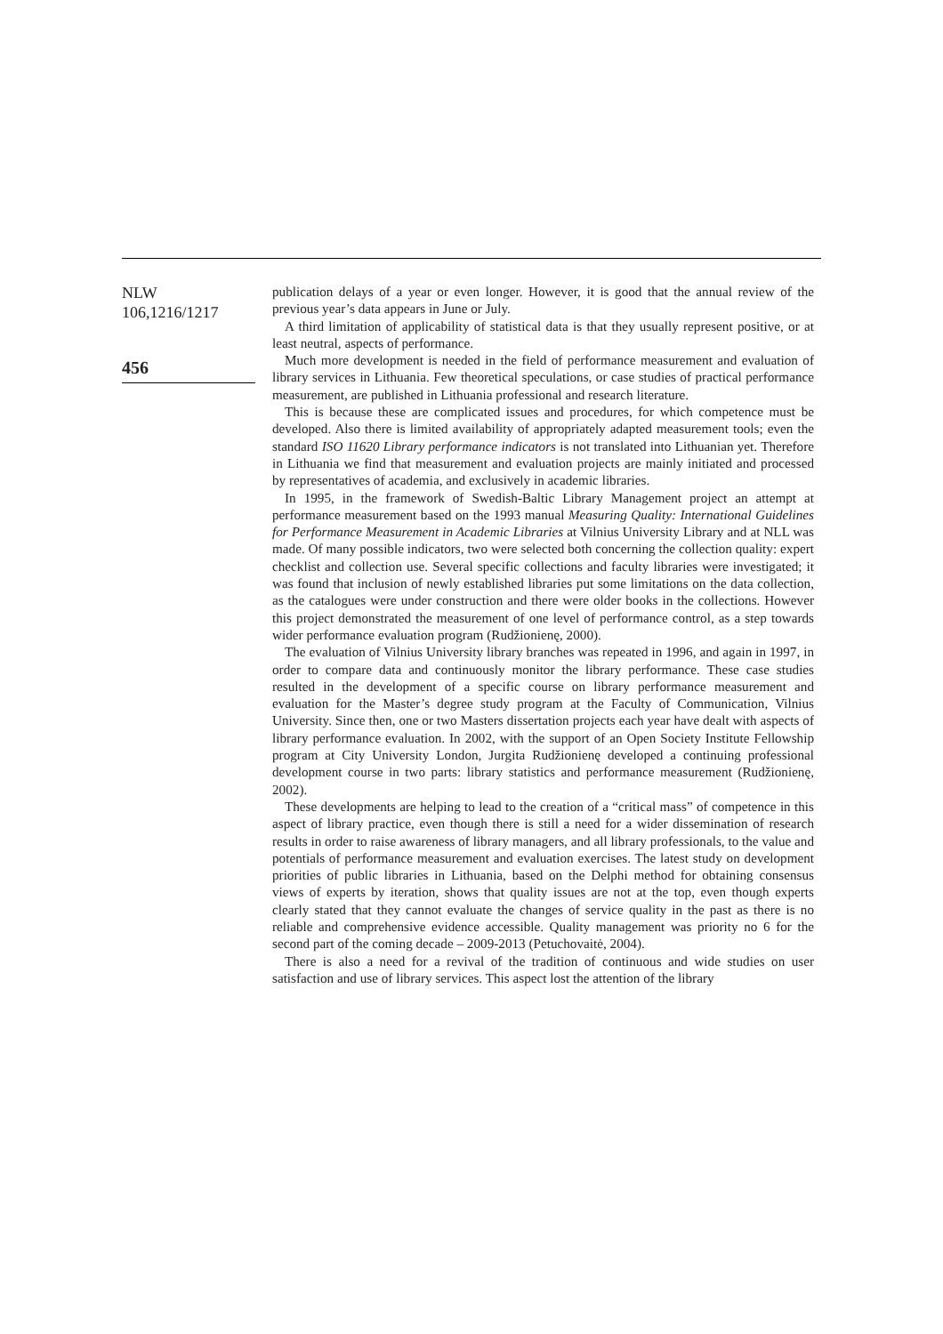NLW
106,1216/1217
456
publication delays of a year or even longer. However, it is good that the annual review of the previous year’s data appears in June or July.
A third limitation of applicability of statistical data is that they usually represent positive, or at least neutral, aspects of performance.
Much more development is needed in the field of performance measurement and evaluation of library services in Lithuania. Few theoretical speculations, or case studies of practical performance measurement, are published in Lithuania professional and research literature.
This is because these are complicated issues and procedures, for which competence must be developed. Also there is limited availability of appropriately adapted measurement tools; even the standard ISO 11620 Library performance indicators is not translated into Lithuanian yet. Therefore in Lithuania we find that measurement and evaluation projects are mainly initiated and processed by representatives of academia, and exclusively in academic libraries.
In 1995, in the framework of Swedish-Baltic Library Management project an attempt at performance measurement based on the 1993 manual Measuring Quality: International Guidelines for Performance Measurement in Academic Libraries at Vilnius University Library and at NLL was made. Of many possible indicators, two were selected both concerning the collection quality: expert checklist and collection use. Several specific collections and faculty libraries were investigated; it was found that inclusion of newly established libraries put some limitations on the data collection, as the catalogues were under construction and there were older books in the collections. However this project demonstrated the measurement of one level of performance control, as a step towards wider performance evaluation program (Rudžionienę, 2000).
The evaluation of Vilnius University library branches was repeated in 1996, and again in 1997, in order to compare data and continuously monitor the library performance. These case studies resulted in the development of a specific course on library performance measurement and evaluation for the Master’s degree study program at the Faculty of Communication, Vilnius University. Since then, one or two Masters dissertation projects each year have dealt with aspects of library performance evaluation. In 2002, with the support of an Open Society Institute Fellowship program at City University London, Jurgita Rudžionienę developed a continuing professional development course in two parts: library statistics and performance measurement (Rudžionienę, 2002).
These developments are helping to lead to the creation of a “critical mass” of competence in this aspect of library practice, even though there is still a need for a wider dissemination of research results in order to raise awareness of library managers, and all library professionals, to the value and potentials of performance measurement and evaluation exercises. The latest study on development priorities of public libraries in Lithuania, based on the Delphi method for obtaining consensus views of experts by iteration, shows that quality issues are not at the top, even though experts clearly stated that they cannot evaluate the changes of service quality in the past as there is no reliable and comprehensive evidence accessible. Quality management was priority no 6 for the second part of the coming decade – 2009-2013 (Petuchovaitė, 2004).
There is also a need for a revival of the tradition of continuous and wide studies on user satisfaction and use of library services. This aspect lost the attention of the library